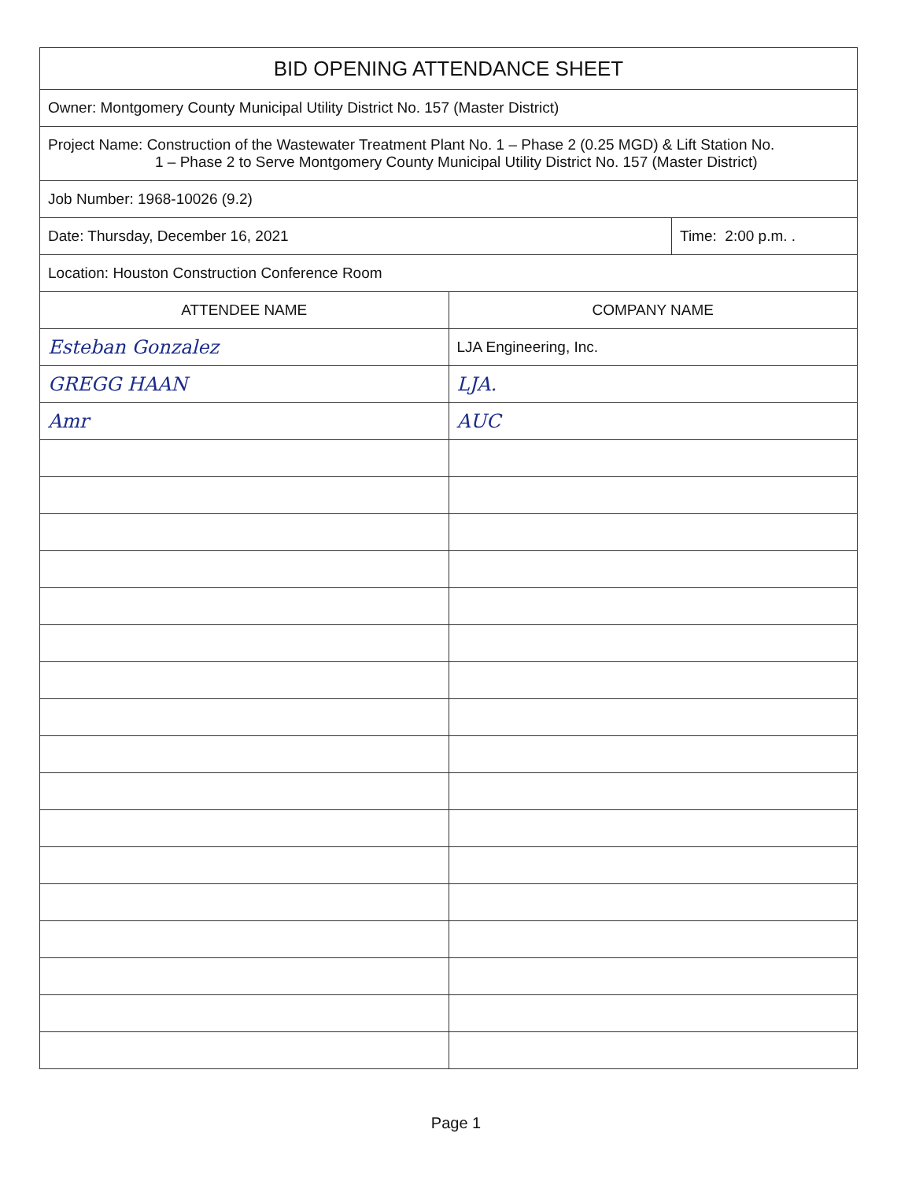| BID OPENING ATTENDANCE SHEET | |
| Owner: Montgomery County Municipal Utility District No. 157 (Master District) | |
| Project Name: Construction of the Wastewater Treatment Plant No. 1 – Phase 2 (0.25 MGD) & Lift Station No. 1 – Phase 2 to Serve Montgomery County Municipal Utility District No. 157 (Master District) | |
| Job Number: 1968-10026 (9.2) | |
| Date: Thursday, December 16, 2021 Time: 2:00 p.m. . | |
| Location: Houston Construction Conference Room | |
| ATTENDEE NAME | COMPANY NAME |
| Esteban Gonzalez | LJA Engineering, Inc. |
| GREGG HAAN | LJA. |
| Amr | AUC |
Page 1